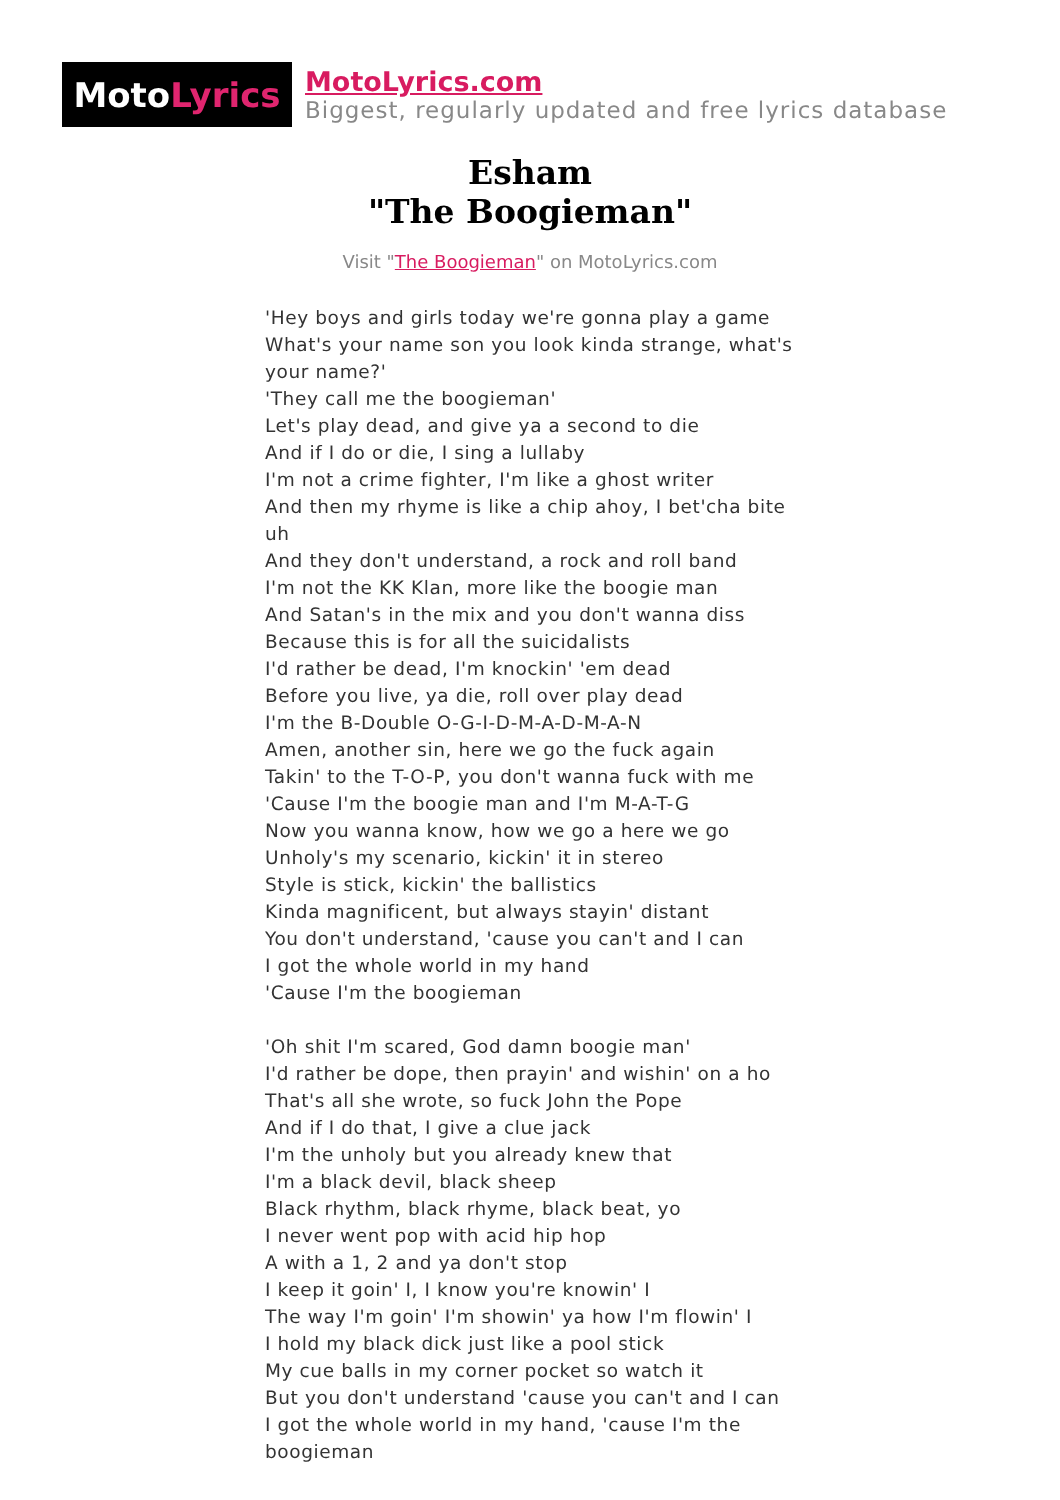Moto Lyrics
MotoLyrics.com
Biggest, regularly updated and free lyrics database
Esham
"The Boogieman"
Visit "The Boogieman" on MotoLyrics.com
'Hey boys and girls today we're gonna play a game
What's your name son you look kinda strange, what's your name?'
'They call me the boogieman'
Let's play dead, and give ya a second to die
And if I do or die, I sing a lullaby
I'm not a crime fighter, I'm like a ghost writer
And then my rhyme is like a chip ahoy, I bet'cha bite uh
And they don't understand, a rock and roll band
I'm not the KK Klan, more like the boogie man
And Satan's in the mix and you don't wanna diss
Because this is for all the suicidalists
I'd rather be dead, I'm knockin' 'em dead
Before you live, ya die, roll over play dead
I'm the B-Double O-G-I-D-M-A-D-M-A-N
Amen, another sin, here we go the fuck again
Takin' to the T-O-P, you don't wanna fuck with me
'Cause I'm the boogie man and I'm M-A-T-G
Now you wanna know, how we go a here we go
Unholy's my scenario, kickin' it in stereo
Style is stick, kickin' the ballistics
Kinda magnificent, but always stayin' distant
You don't understand, 'cause you can't and I can
I got the whole world in my hand
'Cause I'm the boogieman
'Oh shit I'm scared, God damn boogie man'
I'd rather be dope, then prayin' and wishin' on a ho
That's all she wrote, so fuck John the Pope
And if I do that, I give a clue jack
I'm the unholy but you already knew that
I'm a black devil, black sheep
Black rhythm, black rhyme, black beat, yo
I never went pop with acid hip hop
A with a 1, 2 and ya don't stop
I keep it goin' I, I know you're knowin' I
The way I'm goin' I'm showin' ya how I'm flowin' I
I hold my black dick just like a pool stick
My cue balls in my corner pocket so watch it
But you don't understand 'cause you can't and I can
I got the whole world in my hand, 'cause I'm the boogieman